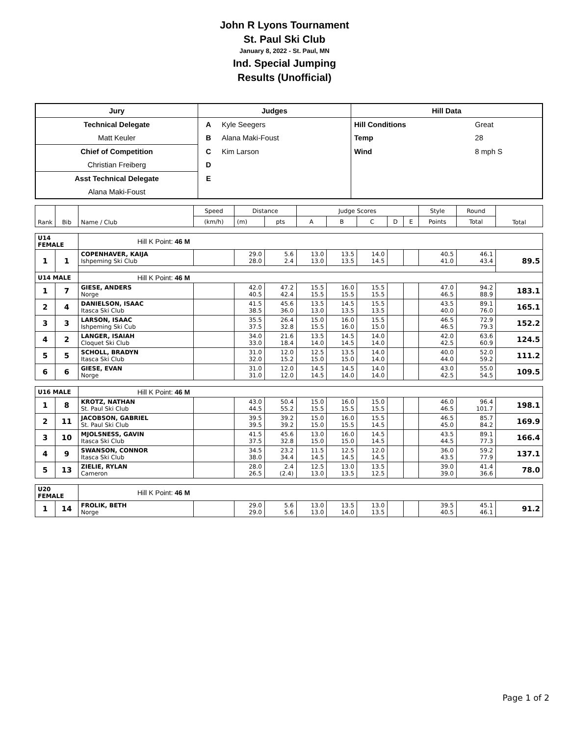John R Lyons Tournament
St. Paul Ski Club
January 8, 2022 - St. Paul, MN
Ind. Special Jumping
Results (Unofficial)
| Jury | Judges | | Hill Data | |
| Technical Delegate | A | Kyle Seegers | Hill Conditions | Great |
| Matt Keuler | B | Alana Maki-Foust | Temp | 28 |
| Chief of Competition | C | Kim Larson | Wind | 8 mph S |
| Christian Freiberg | D | | | |
| Asst Technical Delegate | E | | | |
| Alana Maki-Foust | | | | |
| Rank | Bib | Name / Club | Speed | Distance | | Judge Scores | | | | | Style | Round | Total |
| | | | (km/h) | (m) | pts | A | B | C | D | E | Points | Total | |
| U14 FEMALE | | Hill K Point: 46 M | | | | | | | | | | | |
| 1 | 1 | COPENHAVER, KAIJA Ishpeming Ski Club | | 29.0 28.0 | 5.6 2.4 | 13.0 13.0 | 13.5 13.5 | 14.0 14.5 | | | 40.5 41.0 | 46.1 43.4 | 89.5 |
| U14 MALE | | Hill K Point: 46 M | | | | | | | | | | | |
| 1 | 7 | GIESE, ANDERS Norge | | 42.0 40.5 | 47.2 42.4 | 15.5 15.5 | 16.0 15.5 | 15.5 15.5 | | | 47.0 46.5 | 94.2 88.9 | 183.1 |
| 2 | 4 | DANIELSON, ISAAC Itasca Ski Club | | 41.5 38.5 | 45.6 36.0 | 13.5 13.0 | 14.5 13.5 | 15.5 13.5 | | | 43.5 40.0 | 89.1 76.0 | 165.1 |
| 3 | 3 | LARSON, ISAAC Ishpeming Ski Cub | | 35.5 37.5 | 26.4 32.8 | 15.0 15.5 | 16.0 16.0 | 15.5 15.0 | | | 46.5 46.5 | 72.9 79.3 | 152.2 |
| 4 | 2 | LANGER, ISAIAH Cloquet Ski Club | | 34.0 33.0 | 21.6 18.4 | 13.5 14.0 | 14.5 14.5 | 14.0 14.0 | | | 42.0 42.5 | 63.6 60.9 | 124.5 |
| 5 | 5 | SCHOLL, BRADYN Itasca Ski Club | | 31.0 32.0 | 12.0 15.2 | 12.5 15.0 | 13.5 15.0 | 14.0 14.0 | | | 40.0 44.0 | 52.0 59.2 | 111.2 |
| 6 | 6 | GIESE, EVAN Norge | | 31.0 31.0 | 12.0 12.0 | 14.5 14.5 | 14.5 14.0 | 14.0 14.0 | | | 43.0 42.5 | 55.0 54.5 | 109.5 |
| U16 MALE | | Hill K Point: 46 M | | | | | | | | | | | |
| 1 | 8 | KROTZ, NATHAN St. Paul Ski Club | | 43.0 44.5 | 50.4 55.2 | 15.0 15.5 | 16.0 15.5 | 15.0 15.5 | | | 46.0 46.5 | 96.4 101.7 | 198.1 |
| 2 | 11 | JACOBSON, GABRIEL St. Paul Ski Club | | 39.5 39.5 | 39.2 39.2 | 15.0 15.0 | 16.0 15.5 | 15.5 14.5 | | | 46.5 45.0 | 85.7 84.2 | 169.9 |
| 3 | 10 | MJOLSNESS, GAVIN Itasca Ski Club | | 41.5 37.5 | 45.6 32.8 | 13.0 15.0 | 16.0 15.0 | 14.5 14.5 | | | 43.5 44.5 | 89.1 77.3 | 166.4 |
| 4 | 9 | SWANSON, CONNOR Itasca Ski Club | | 34.5 38.0 | 23.2 34.4 | 11.5 14.5 | 12.5 14.5 | 12.0 14.5 | | | 36.0 43.5 | 59.2 77.9 | 137.1 |
| 5 | 13 | ZIELIE, RYLAN Cameron | | 28.0 26.5 | 2.4 (2.4) | 12.5 13.0 | 13.0 13.5 | 13.5 12.5 | | | 39.0 39.0 | 41.4 36.6 | 78.0 |
| U20 FEMALE | | Hill K Point: 46 M | | | | | | | | | | | |
| 1 | 14 | FROLIK, BETH Norge | | 29.0 29.0 | 5.6 5.6 | 13.0 13.0 | 13.5 14.0 | 13.0 13.5 | | | 39.5 40.5 | 45.1 46.1 | 91.2 |
Page 1 of 2